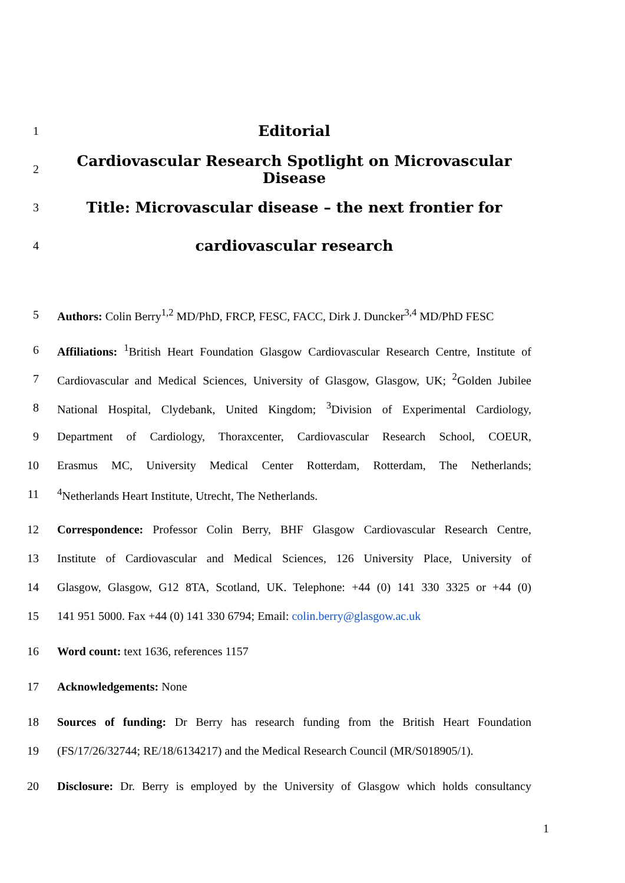1
Editorial
2
Cardiovascular Research Spotlight on Microvascular Disease
3
Title: Microvascular disease – the next frontier for
4
cardiovascular research
5
Authors: Colin Berry<sup>1,2</sup> MD/PhD, FRCP, FESC, FACC, Dirk J. Duncker<sup>3,4</sup> MD/PhD FESC
6
Affiliations: <sup>1</sup>British Heart Foundation Glasgow Cardiovascular Research Centre, Institute of
7
Cardiovascular and Medical Sciences, University of Glasgow, Glasgow, UK; <sup>2</sup>Golden Jubilee
8
National Hospital, Clydebank, United Kingdom; <sup>3</sup>Division of Experimental Cardiology,
9
Department of Cardiology, Thoraxcenter, Cardiovascular Research School, COEUR,
10
Erasmus MC, University Medical Center Rotterdam, Rotterdam, The Netherlands;
11 <sup>4</sup> Netherlands Heart Institute, Utrecht, The Netherlands.
12
Correspondence: Professor Colin Berry, BHF Glasgow Cardiovascular Research Centre,
13
Institute of Cardiovascular and Medical Sciences, 126 University Place, University of
14
Glasgow, Glasgow, G12 8TA, Scotland, UK. Telephone: +44 (0) 141 330 3325 or +44 (0)
15
141 951 5000. Fax +44 (0) 141 330 6794; Email: colin.berry@glasgow.ac.uk
16 Word count: text 1636, references 1157
17 Acknowledgements: None
18
Sources of funding: Dr Berry has research funding from the British Heart Foundation
19
(FS/17/26/32744; RE/18/6134217) and the Medical Research Council (MR/S018905/1).
20
Disclosure: Dr. Berry is employed by the University of Glasgow which holds consultancy
1